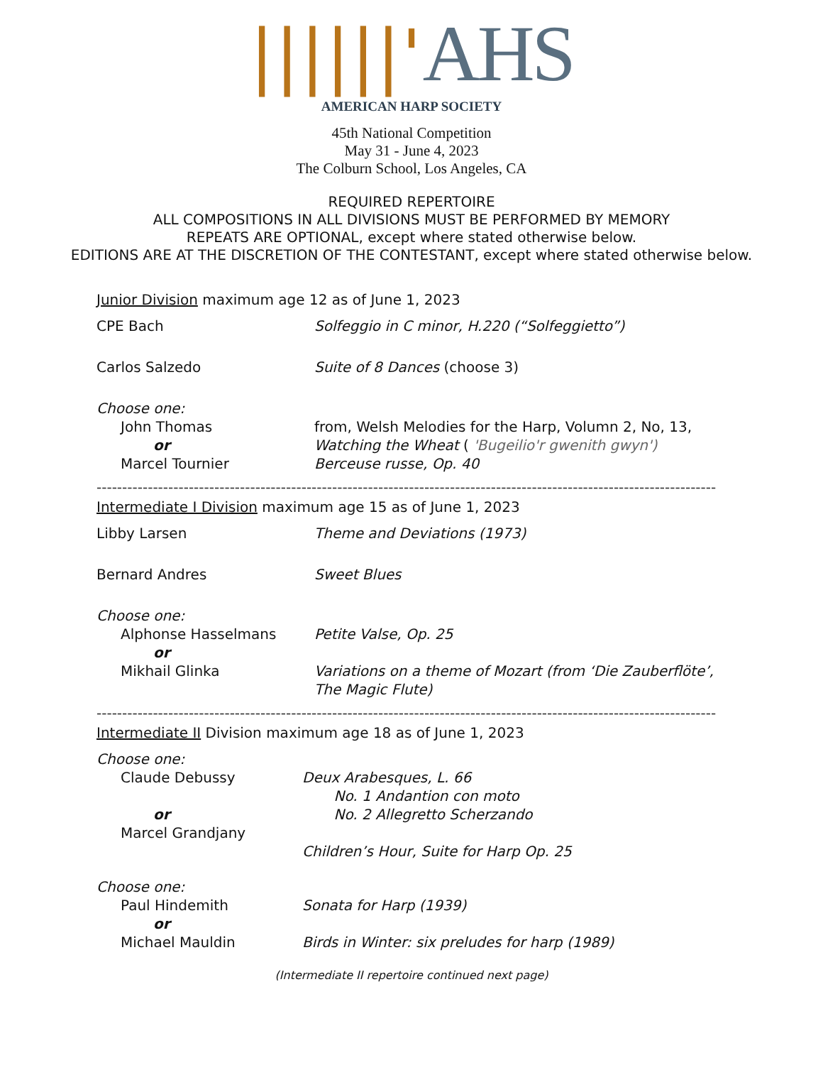||||||'AHS
AMERICAN HARP SOCIETY
45th National Competition
May 31 - June 4, 2023
The Colburn School, Los Angeles, CA
REQUIRED REPERTOIRE
ALL COMPOSITIONS IN ALL DIVISIONS MUST BE PERFORMED BY MEMORY
REPEATS ARE OPTIONAL, except where stated otherwise below.
EDITIONS ARE AT THE DISCRETION OF THE CONTESTANT, except where stated otherwise below.
Junior Division maximum age 12 as of June 1, 2023
CPE Bach Solfeggio in C minor, H.220 (“Solfeggietto”)
Carlos Salzedo Suite of 8 Dances (choose 3)
Choose one:
John Thomas
or
Marcel Tournier
from, Welsh Melodies for the Harp, Volumn 2, No, 13, Watching the Wheat ( 'Bugeilio'r gwenith gwyn')
Berceuse russe, Op. 40
-------------------------------------------------------------------------------------------------------------------------
Intermediate I Division maximum age 15 as of June 1, 2023
Libby Larsen Theme and Deviations (1973)
Bernard Andres Sweet Blues
Choose one:
Alphonse Hasselmans
or
Mikhail Glinka
Petite Valse, Op. 25
Variations on a theme of Mozart (from ‘Die Zauberflöte’, The Magic Flute)
-------------------------------------------------------------------------------------------------------------------------
Intermediate II Division maximum age 18 as of June 1, 2023
Choose one:
Claude Debussy
or
Marcel Grandjany
Deux Arabesques, L. 66
No. 1 Andantion con moto
No. 2 Allegretto Scherzando
Children’s Hour, Suite for Harp Op. 25
Choose one:
Paul Hindemith
or
Michael Mauldin
Sonata for Harp (1939)
Birds in Winter: six preludes for harp (1989)
(Intermediate II repertoire continued next page)